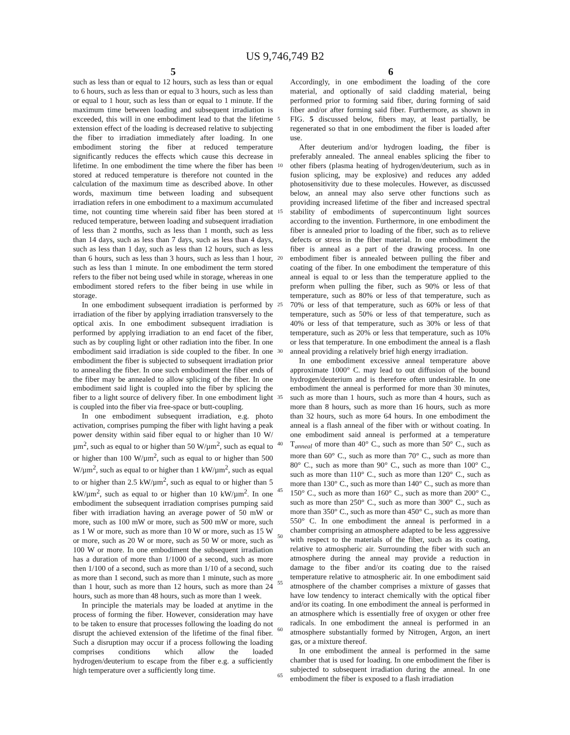US 9,746,749 B2
5 6
such as less than or equal to 12 hours, such as less than or equal to 6 hours, such as less than or equal to 3 hours, such as less than or equal to 1 hour, such as less than or equal to 1 minute. If the maximum time between loading and subsequent irradiation is exceeded, this will in one embodiment lead to that the lifetime extension effect of the loading is decreased relative to subjecting the fiber to irradiation immediately after loading. In one embodiment storing the fiber at reduced temperature significantly reduces the effects which cause this decrease in lifetime. In one embodiment the time where the fiber has been stored at reduced temperature is therefore not counted in the calculation of the maximum time as described above. In other words, maximum time between loading and subsequent irradiation refers in one embodiment to a maximum accumulated time, not counting time wherein said fiber has been stored at reduced temperature, between loading and subsequent irradiation of less than 2 months, such as less than 1 month, such as less than 14 days, such as less than 7 days, such as less than 4 days, such as less than 1 day, such as less than 12 hours, such as less than 6 hours, such as less than 3 hours, such as less than 1 hour, such as less than 1 minute. In one embodiment the term stored refers to the fiber not being used while in storage, whereas in one embodiment stored refers to the fiber being in use while in storage.
In one embodiment subsequent irradiation is performed by irradiation of the fiber by applying irradiation transversely to the optical axis. In one embodiment subsequent irradiation is performed by applying irradiation to an end facet of the fiber, such as by coupling light or other radiation into the fiber. In one embodiment said irradiation is side coupled to the fiber. In one embodiment the fiber is subjected to subsequent irradiation prior to annealing the fiber. In one such embodiment the fiber ends of the fiber may be annealed to allow splicing of the fiber. In one embodiment said light is coupled into the fiber by splicing the fiber to a light source of delivery fiber. In one embodiment light is coupled into the fiber via free-space or butt-coupling.
In one embodiment subsequent irradiation, e.g. photo activation, comprises pumping the fiber with light having a peak power density within said fiber equal to or higher than 10 W/µm<sup>2</sup>, such as equal to or higher than 50 W/µm<sup>2</sup>, such as equal to or higher than 100 W/µm<sup>2</sup>, such as equal to or higher than 500 W/µm<sup>2</sup>, such as equal to or higher than 1 kW/µm<sup>2</sup>, such as equal to or higher than 2.5 kW/µm<sup>2</sup>, such as equal to or higher than 5 kW/µm<sup>2</sup>, such as equal to or higher than 10 kW/µm<sup>2</sup>. In one embodiment the subsequent irradiation comprises pumping said fiber with irradiation having an average power of 50 mW or more, such as 100 mW or more, such as 500 mW or more, such as 1 W or more, such as more than 10 W or more, such as 15 W or more, such as 20 W or more, such as 50 W or more, such as 100 W or more. In one embodiment the subsequent irradiation has a duration of more than 1/1000 of a second, such as more then 1/100 of a second, such as more than 1/10 of a second, such as more than 1 second, such as more than 1 minute, such as more than 1 hour, such as more than 12 hours, such as more than 24 hours, such as more than 48 hours, such as more than 1 week.
In principle the materials may be loaded at anytime in the process of forming the fiber. However, consideration may have to be taken to ensure that processes following the loading do not disrupt the achieved extension of the lifetime of the final fiber. Such a disruption may occur if a process following the loading comprises conditions which allow the loaded hydrogen/deuterium to escape from the fiber e.g. a sufficiently high temperature over a sufficiently long time.
5
10
15
20
25
30
35
40
45
50
55
60
65
Accordingly, in one embodiment the loading of the core material, and optionally of said cladding material, being performed prior to forming said fiber, during forming of said fiber and/or after forming said fiber. Furthermore, as shown in FIG. 5 discussed below, fibers may, at least partially, be regenerated so that in one embodiment the fiber is loaded after use.
After deuterium and/or hydrogen loading, the fiber is preferably annealed. The anneal enables splicing the fiber to other fibers (plasma heating of hydrogen/deuterium, such as in fusion splicing, may be explosive) and reduces any added photosensitivity due to these molecules. However, as discussed below, an anneal may also serve other functions such as providing increased lifetime of the fiber and increased spectral stability of embodiments of supercontinuum light sources according to the invention. Furthermore, in one embodiment the fiber is annealed prior to loading of the fiber, such as to relieve defects or stress in the fiber material. In one embodiment the fiber is anneal as a part of the drawing process. In one embodiment fiber is annealed between pulling the fiber and coating of the fiber. In one embodiment the temperature of this anneal is equal to or less than the temperature applied to the preform when pulling the fiber, such as 90% or less of that temperature, such as 80% or less of that temperature, such as 70% or less of that temperature, such as 60% or less of that temperature, such as 50% or less of that temperature, such as 40% or less of that temperature, such as 30% or less of that temperature, such as 20% or less that temperature, such as 10% or less that temperature. In one embodiment the anneal is a flash anneal providing a relatively brief high energy irradiation.
In one embodiment excessive anneal temperature above approximate 1000° C. may lead to out diffusion of the bound hydrogen/deuterium and is therefore often undesirable. In one embodiment the anneal is performed for more than 30 minutes, such as more than 1 hours, such as more than 4 hours, such as more than 8 hours, such as more than 16 hours, such as more than 32 hours, such as more 64 hours. In one embodiment the anneal is a flash anneal of the fiber with or without coating. In one embodiment said anneal is performed at a temperature T<sub>anneal</sub> of more than 40° C., such as more than 50° C., such as more than 60° C., such as more than 70° C., such as more than 80° C., such as more than 90° C., such as more than 100° C., such as more than 110° C., such as more than 120° C., such as more than 130° C., such as more than 140° C., such as more than 150° C., such as more than 160° C., such as more than 200° C., such as more than 250° C., such as more than 300° C., such as more than 350° C., such as more than 450° C., such as more than 550° C. In one embodiment the anneal is performed in a chamber comprising an atmosphere adapted to be less aggressive with respect to the materials of the fiber, such as its coating, relative to atmospheric air. Surrounding the fiber with such an atmosphere during the anneal may provide a reduction in damage to the fiber and/or its coating due to the raised temperature relative to atmospheric air. In one embodiment said atmosphere of the chamber comprises a mixture of gasses that have low tendency to interact chemically with the optical fiber and/or its coating. In one embodiment the anneal is performed in an atmosphere which is essentially free of oxygen or other free radicals. In one embodiment the anneal is performed in an atmosphere substantially formed by Nitrogen, Argon, an inert gas, or a mixture thereof.
In one embodiment the anneal is performed in the same chamber that is used for loading. In one embodiment the fiber is subjected to subsequent irradiation during the anneal. In one embodiment the fiber is exposed to a flash irradiation